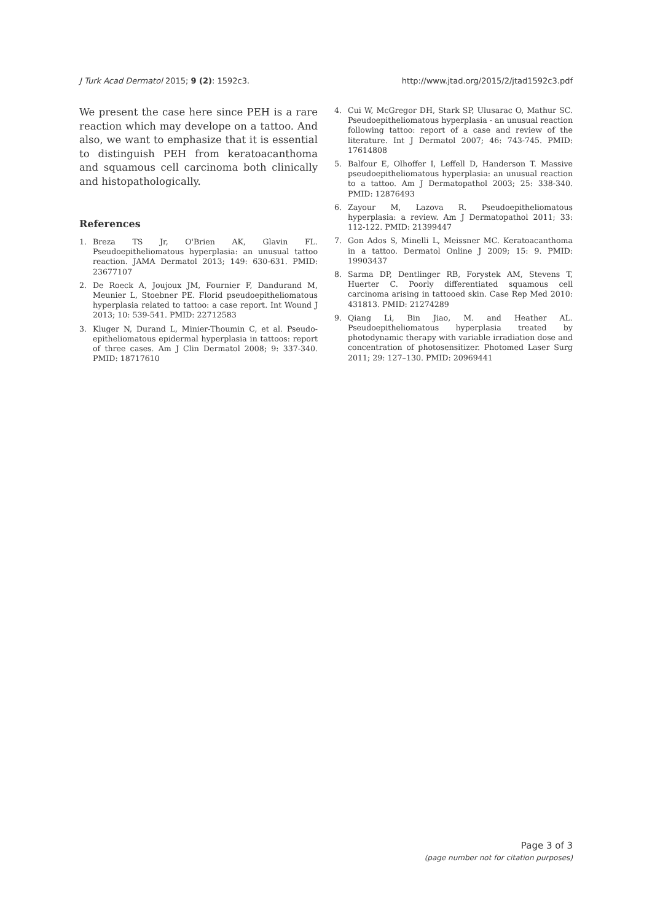J Turk Acad Dermatol 2015; 9 (2): 1592c3. http://www.jtad.org/2015/2/jtad1592c3.pdf
We present the case here since PEH is a rare reaction which may develope on a tattoo. And also, we want to emphasize that it is essential to distinguish PEH from keratoacanthoma and squamous cell carcinoma both clinically and histopathologically.
References
1. Breza TS Jr, O'Brien AK, Glavin FL. Pseudoepitheliomatous hyperplasia: an unusual tattoo reaction. JAMA Dermatol 2013; 149: 630-631. PMID: 23677107
2. De Roeck A, Joujoux JM, Fournier F, Dandurand M, Meunier L, Stoebner PE. Florid pseudoepitheliomatous hyperplasia related to tattoo: a case report. Int Wound J 2013; 10: 539-541. PMID: 22712583
3. Kluger N, Durand L, Minier-Thoumin C, et al. Pseudo-epitheliomatous epidermal hyperplasia in tattoos: report of three cases. Am J Clin Dermatol 2008; 9: 337-340. PMID: 18717610
4. Cui W, McGregor DH, Stark SP, Ulusarac O, Mathur SC. Pseudoepitheliomatous hyperplasia - an unusual reaction following tattoo: report of a case and review of the literature. Int J Dermatol 2007; 46: 743-745. PMID: 17614808
5. Balfour E, Olhoffer I, Leffell D, Handerson T. Massive pseudoepitheliomatous hyperplasia: an unusual reaction to a tattoo. Am J Dermatopathol 2003; 25: 338-340. PMID: 12876493
6. Zayour M, Lazova R. Pseudoepitheliomatous hyperplasia: a review. Am J Dermatopathol 2011; 33: 112-122. PMID: 21399447
7. Gon Ados S, Minelli L, Meissner MC. Keratoacanthoma in a tattoo. Dermatol Online J 2009; 15: 9. PMID: 19903437
8. Sarma DP, Dentlinger RB, Forystek AM, Stevens T, Huerter C. Poorly differentiated squamous cell carcinoma arising in tattooed skin. Case Rep Med 2010: 431813. PMID: 21274289
9. Qiang Li, Bin Jiao, M. and Heather AL. Pseudoepitheliomatous hyperplasia treated by photodynamic therapy with variable irradiation dose and concentration of photosensitizer. Photomed Laser Surg 2011; 29: 127–130. PMID: 20969441
Page 3 of 3
(page number not for citation purposes)